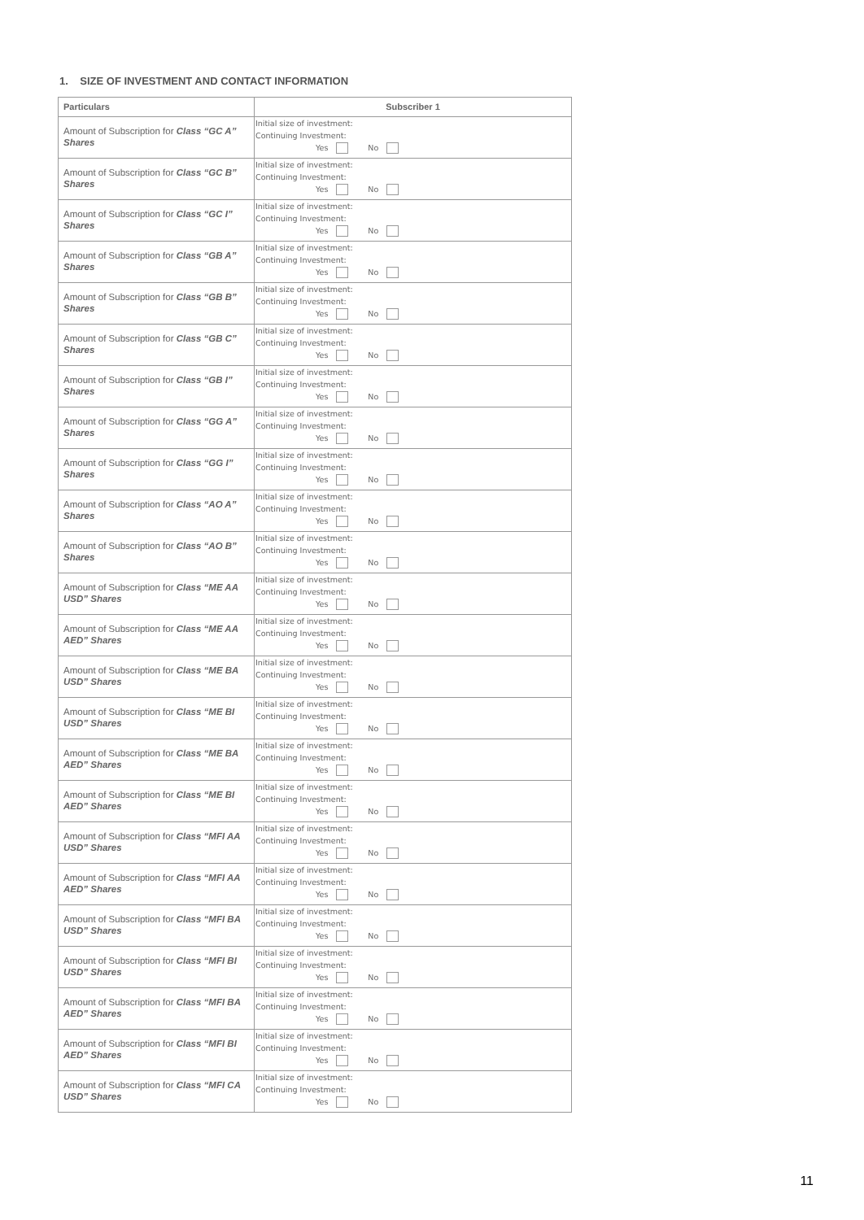1. SIZE OF INVESTMENT AND CONTACT INFORMATION
| Particulars | Subscriber 1 |
| --- | --- |
| Amount of Subscription for Class “GC A” Shares | Initial size of investment: Continuing Investment: Yes No |
| Amount of Subscription for Class “GC B” Shares | Initial size of investment: Continuing Investment: Yes No |
| Amount of Subscription for Class “GC I” Shares | Initial size of investment: Continuing Investment: Yes No |
| Amount of Subscription for Class “GB A” Shares | Initial size of investment: Continuing Investment: Yes No |
| Amount of Subscription for Class “GB B” Shares | Initial size of investment: Continuing Investment: Yes No |
| Amount of Subscription for Class “GB C” Shares | Initial size of investment: Continuing Investment: Yes No |
| Amount of Subscription for Class “GB I” Shares | Initial size of investment: Continuing Investment: Yes No |
| Amount of Subscription for Class “GG A” Shares | Initial size of investment: Continuing Investment: Yes No |
| Amount of Subscription for Class “GG I” Shares | Initial size of investment: Continuing Investment: Yes No |
| Amount of Subscription for Class “AO A” Shares | Initial size of investment: Continuing Investment: Yes No |
| Amount of Subscription for Class “AO B” Shares | Initial size of investment: Continuing Investment: Yes No |
| Amount of Subscription for Class “ME AA USD” Shares | Initial size of investment: Continuing Investment: Yes No |
| Amount of Subscription for Class “ME AA AED” Shares | Initial size of investment: Continuing Investment: Yes No |
| Amount of Subscription for Class “ME BA USD” Shares | Initial size of investment: Continuing Investment: Yes No |
| Amount of Subscription for Class “ME BI USD” Shares | Initial size of investment: Continuing Investment: Yes No |
| Amount of Subscription for Class “ME BA AED” Shares | Initial size of investment: Continuing Investment: Yes No |
| Amount of Subscription for Class “ME BI AED” Shares | Initial size of investment: Continuing Investment: Yes No |
| Amount of Subscription for Class “MFI AA USD” Shares | Initial size of investment: Continuing Investment: Yes No |
| Amount of Subscription for Class “MFI AA AED” Shares | Initial size of investment: Continuing Investment: Yes No |
| Amount of Subscription for Class “MFI BA USD” Shares | Initial size of investment: Continuing Investment: Yes No |
| Amount of Subscription for Class “MFI BI USD” Shares | Initial size of investment: Continuing Investment: Yes No |
| Amount of Subscription for Class “MFI BA AED” Shares | Initial size of investment: Continuing Investment: Yes No |
| Amount of Subscription for Class “MFI BI AED” Shares | Initial size of investment: Continuing Investment: Yes No |
| Amount of Subscription for Class “MFI CA USD” Shares | Initial size of investment: Continuing Investment: Yes No |
11